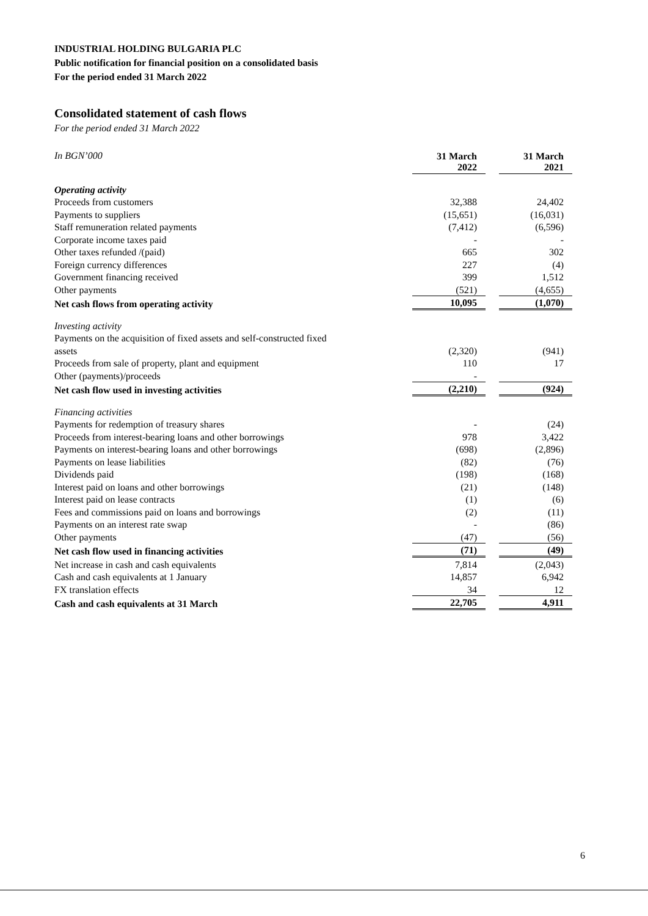INDUSTRIAL HOLDING BULGARIA PLC
Public notification for financial position on a consolidated basis
For the period ended 31 March 2022
Consolidated statement of cash flows
For the period ended 31 March 2022
| In BGN’000 | 31 March 2022 | | 31 March 2021 |
| Operating activity | | | |
| Proceeds from customers | 32,388 | | 24,402 |
| Payments to suppliers | (15,651) | | (16,031) |
| Staff remuneration related payments | (7,412) | | (6,596) |
| Corporate income taxes paid | - | | - |
| Other taxes refunded /(paid) | 665 | | 302 |
| Foreign currency differences | 227 | | (4) |
| Government financing received | 399 | | 1,512 |
| Other payments | (521) | | (4,655) |
| Net cash flows from operating activity | 10,095 | | (1,070) |
| Investing activity | | | |
| Payments on the acquisition of fixed assets and self-constructed fixed | | | |
| assets | (2,320) | | (941) |
| Proceeds from sale of property, plant and equipment | 110 | | 17 |
| Other (payments)/proceeds | - | | |
| Net cash flow used in investing activities | (2,210) | | (924) |
| Financing activities | | | |
| Payments for redemption of treasury shares | - | | (24) |
| Proceeds from interest-bearing loans and other borrowings | 978 | | 3,422 |
| Payments on interest-bearing loans and other borrowings | (698) | | (2,896) |
| Payments on lease liabilities | (82) | | (76) |
| Dividends paid | (198) | | (168) |
| Interest paid on loans and other borrowings | (21) | | (148) |
| Interest paid on lease contracts | (1) | | (6) |
| Fees and commissions paid on loans and borrowings | (2) | | (11) |
| Payments on an interest rate swap | - | | (86) |
| Other payments | (47) | | (56) |
| Net cash flow used in financing activities | (71) | | (49) |
| Net increase in cash and cash equivalents | 7,814 | | (2,043) |
| Cash and cash equivalents at 1 January | 14,857 | | 6,942 |
| FX translation effects | 34 | | 12 |
| Cash and cash equivalents at 31 March | 22,705 | | 4,911 |
6